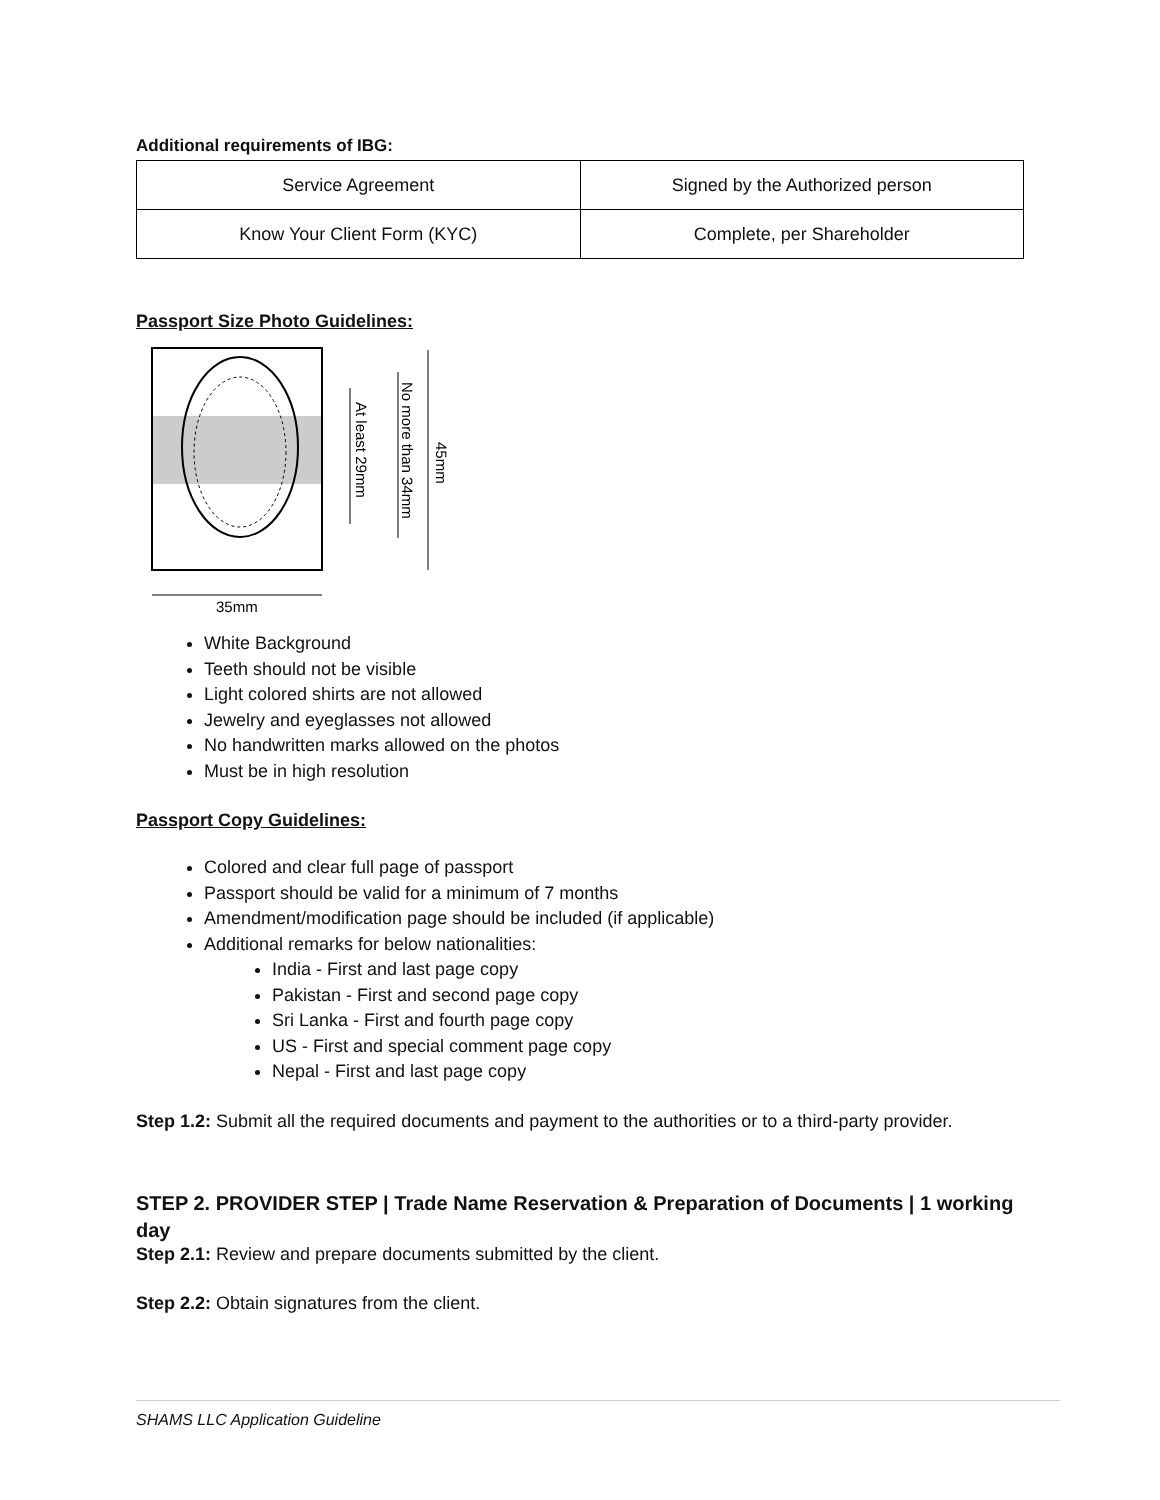Additional requirements of IBG:
| Service Agreement | Signed by the Authorized person |
| Know Your Client Form (KYC) | Complete, per Shareholder |
Passport Size Photo Guidelines:
35mm
45mm
No more than 34mm
At least 29mm
White Background
Teeth should not be visible
Light colored shirts are not allowed
Jewelry and eyeglasses not allowed
No handwritten marks allowed on the photos
Must be in high resolution
Passport Copy Guidelines:
Colored and clear full page of passport
Passport should be valid for a minimum of 7 months
Amendment/modification page should be included (if applicable)
Additional remarks for below nationalities:
India - First and last page copy
Pakistan - First and second page copy
Sri Lanka - First and fourth page copy
US - First and special comment page copy
Nepal - First and last page copy
Step 1.2: Submit all the required documents and payment to the authorities or to a third-party provider.
STEP 2. PROVIDER STEP | Trade Name Reservation & Preparation of Documents | 1 working day
Step 2.1: Review and prepare documents submitted by the client.
Step 2.2: Obtain signatures from the client.
SHAMS LLC Application Guideline